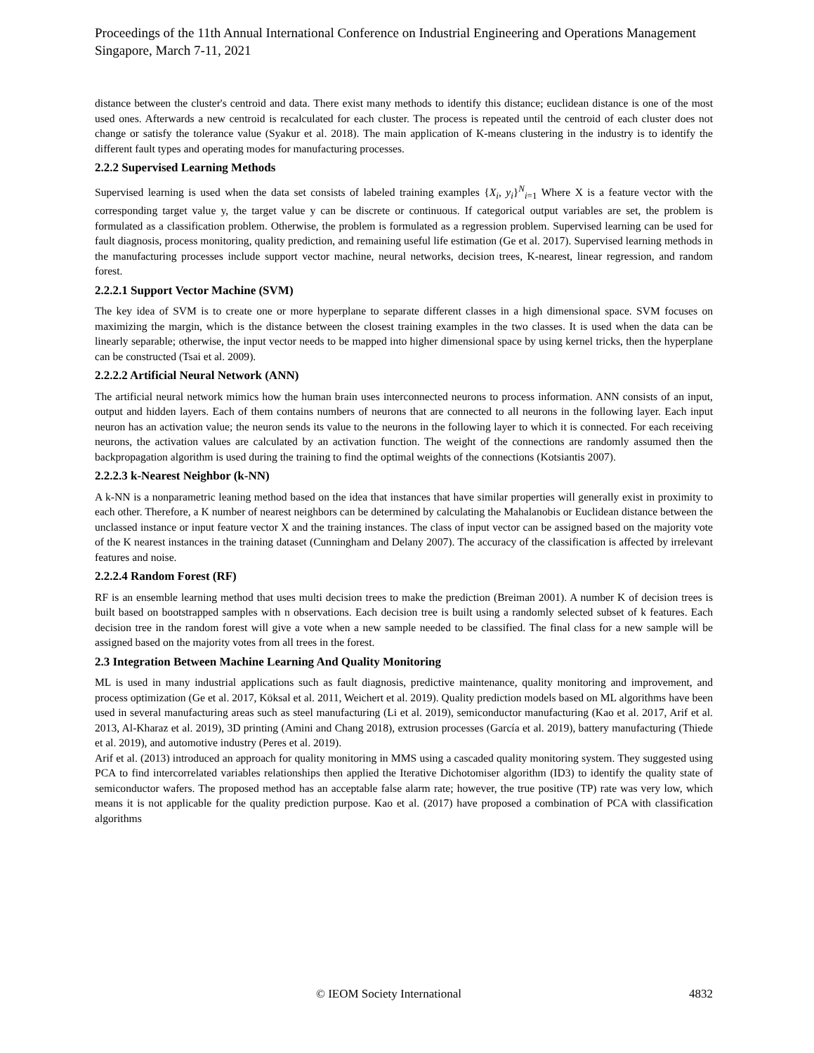Proceedings of the 11th Annual International Conference on Industrial Engineering and Operations Management
Singapore, March 7-11, 2021
distance between the cluster's centroid and data. There exist many methods to identify this distance; euclidean distance is one of the most used ones. Afterwards a new centroid is recalculated for each cluster. The process is repeated until the centroid of each cluster does not change or satisfy the tolerance value (Syakur et al. 2018). The main application of K-means clustering in the industry is to identify the different fault types and operating modes for manufacturing processes.
2.2.2 Supervised Learning Methods
Supervised learning is used when the data set consists of labeled training examples {X<sub>i</sub>, y<sub>i</sub>}<sup>N</sup><sub>i=1</sub> Where X is a feature vector with the corresponding target value y, the target value y can be discrete or continuous. If categorical output variables are set, the problem is formulated as a classification problem. Otherwise, the problem is formulated as a regression problem. Supervised learning can be used for fault diagnosis, process monitoring, quality prediction, and remaining useful life estimation (Ge et al. 2017). Supervised learning methods in the manufacturing processes include support vector machine, neural networks, decision trees, K-nearest, linear regression, and random forest.
2.2.2.1 Support Vector Machine (SVM)
The key idea of SVM is to create one or more hyperplane to separate different classes in a high dimensional space. SVM focuses on maximizing the margin, which is the distance between the closest training examples in the two classes. It is used when the data can be linearly separable; otherwise, the input vector needs to be mapped into higher dimensional space by using kernel tricks, then the hyperplane can be constructed (Tsai et al. 2009).
2.2.2.2 Artificial Neural Network (ANN)
The artificial neural network mimics how the human brain uses interconnected neurons to process information. ANN consists of an input, output and hidden layers. Each of them contains numbers of neurons that are connected to all neurons in the following layer. Each input neuron has an activation value; the neuron sends its value to the neurons in the following layer to which it is connected. For each receiving neurons, the activation values are calculated by an activation function. The weight of the connections are randomly assumed then the backpropagation algorithm is used during the training to find the optimal weights of the connections (Kotsiantis 2007).
2.2.2.3 k-Nearest Neighbor (k-NN)
A k-NN is a nonparametric leaning method based on the idea that instances that have similar properties will generally exist in proximity to each other. Therefore, a K number of nearest neighbors can be determined by calculating the Mahalanobis or Euclidean distance between the unclassed instance or input feature vector X and the training instances. The class of input vector can be assigned based on the majority vote of the K nearest instances in the training dataset (Cunningham and Delany 2007). The accuracy of the classification is affected by irrelevant features and noise.
2.2.2.4 Random Forest (RF)
RF is an ensemble learning method that uses multi decision trees to make the prediction (Breiman 2001). A number K of decision trees is built based on bootstrapped samples with n observations. Each decision tree is built using a randomly selected subset of k features. Each decision tree in the random forest will give a vote when a new sample needed to be classified. The final class for a new sample will be assigned based on the majority votes from all trees in the forest.
2.3 Integration Between Machine Learning And Quality Monitoring
ML is used in many industrial applications such as fault diagnosis, predictive maintenance, quality monitoring and improvement, and process optimization (Ge et al. 2017, Köksal et al. 2011, Weichert et al. 2019). Quality prediction models based on ML algorithms have been used in several manufacturing areas such as steel manufacturing (Li et al. 2019), semiconductor manufacturing (Kao et al. 2017, Arif et al. 2013, Al-Kharaz et al. 2019), 3D printing (Amini and Chang 2018), extrusion processes (García et al. 2019), battery manufacturing (Thiede et al. 2019), and automotive industry (Peres et al. 2019).
Arif et al. (2013) introduced an approach for quality monitoring in MMS using a cascaded quality monitoring system. They suggested using PCA to find intercorrelated variables relationships then applied the Iterative Dichotomiser algorithm (ID3) to identify the quality state of semiconductor wafers. The proposed method has an acceptable false alarm rate; however, the true positive (TP) rate was very low, which means it is not applicable for the quality prediction purpose. Kao et al. (2017) have proposed a combination of PCA with classification algorithms
© IEOM Society International 4832